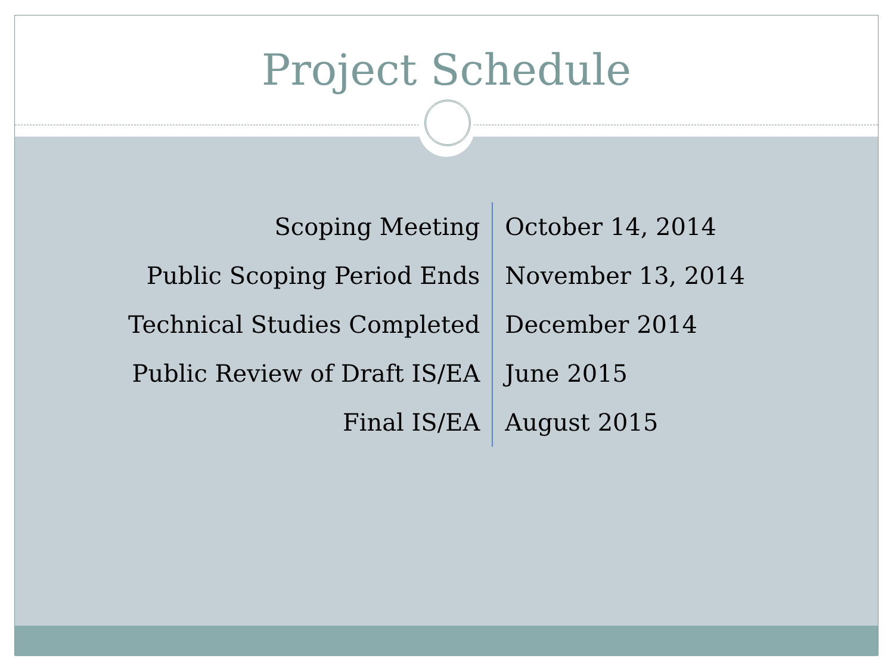Project Schedule
| Scoping Meeting | October 14, 2014 |
| Public Scoping Period Ends | November 13, 2014 |
| Technical Studies Completed | December 2014 |
| Public Review of Draft IS/EA | June 2015 |
| Final IS/EA | August 2015 |